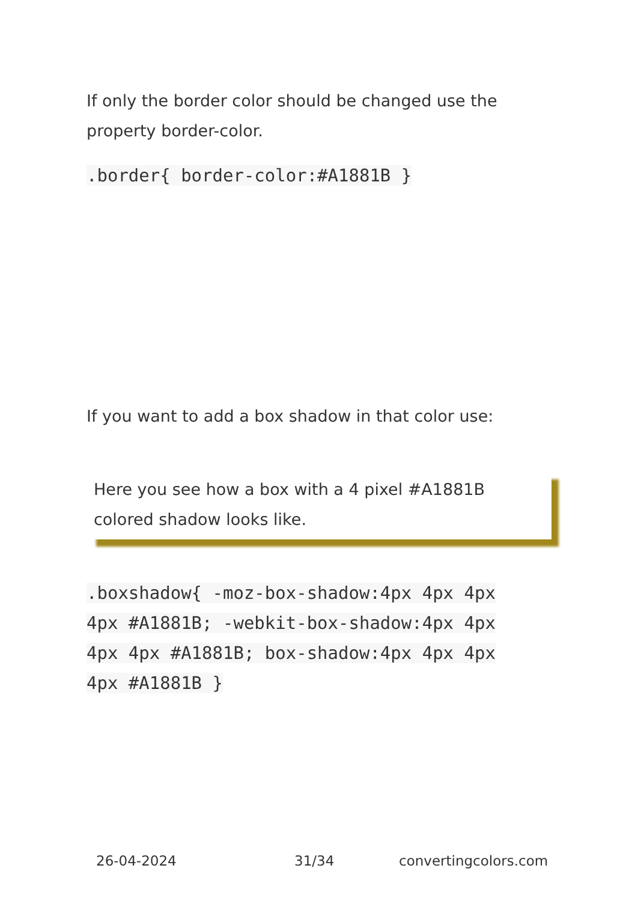If only the border color should be changed use the property border-color.
.border{ border-color:#A1881B }
If you want to add a box shadow in that color use:
Here you see how a box with a 4 pixel #A1881B colored shadow looks like.
.boxshadow{ -moz-box-shadow:4px 4px 4px 4px #A1881B; -webkit-box-shadow:4px 4px 4px 4px #A1881B; box-shadow:4px 4px 4px 4px #A1881B }
26-04-2024 31/34 convertingcolors.com